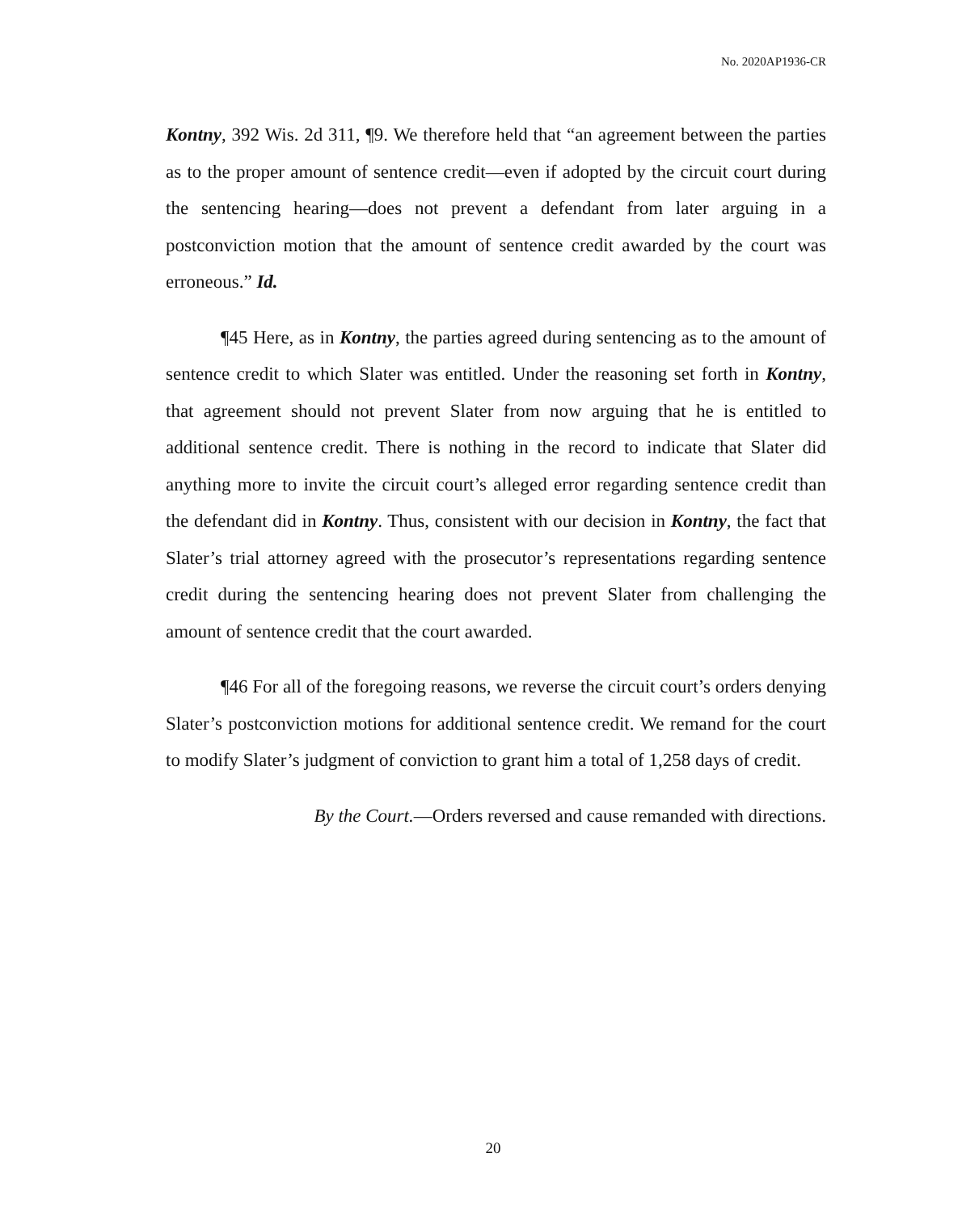No. 2020AP1936-CR
Kontny, 392 Wis. 2d 311, ¶9. We therefore held that “an agreement between the parties as to the proper amount of sentence credit—even if adopted by the circuit court during the sentencing hearing—does not prevent a defendant from later arguing in a postconviction motion that the amount of sentence credit awarded by the court was erroneous.” Id.
¶45 Here, as in Kontny, the parties agreed during sentencing as to the amount of sentence credit to which Slater was entitled. Under the reasoning set forth in Kontny, that agreement should not prevent Slater from now arguing that he is entitled to additional sentence credit. There is nothing in the record to indicate that Slater did anything more to invite the circuit court’s alleged error regarding sentence credit than the defendant did in Kontny. Thus, consistent with our decision in Kontny, the fact that Slater’s trial attorney agreed with the prosecutor’s representations regarding sentence credit during the sentencing hearing does not prevent Slater from challenging the amount of sentence credit that the court awarded.
¶46 For all of the foregoing reasons, we reverse the circuit court’s orders denying Slater’s postconviction motions for additional sentence credit. We remand for the court to modify Slater’s judgment of conviction to grant him a total of 1,258 days of credit.
By the Court.—Orders reversed and cause remanded with directions.
20